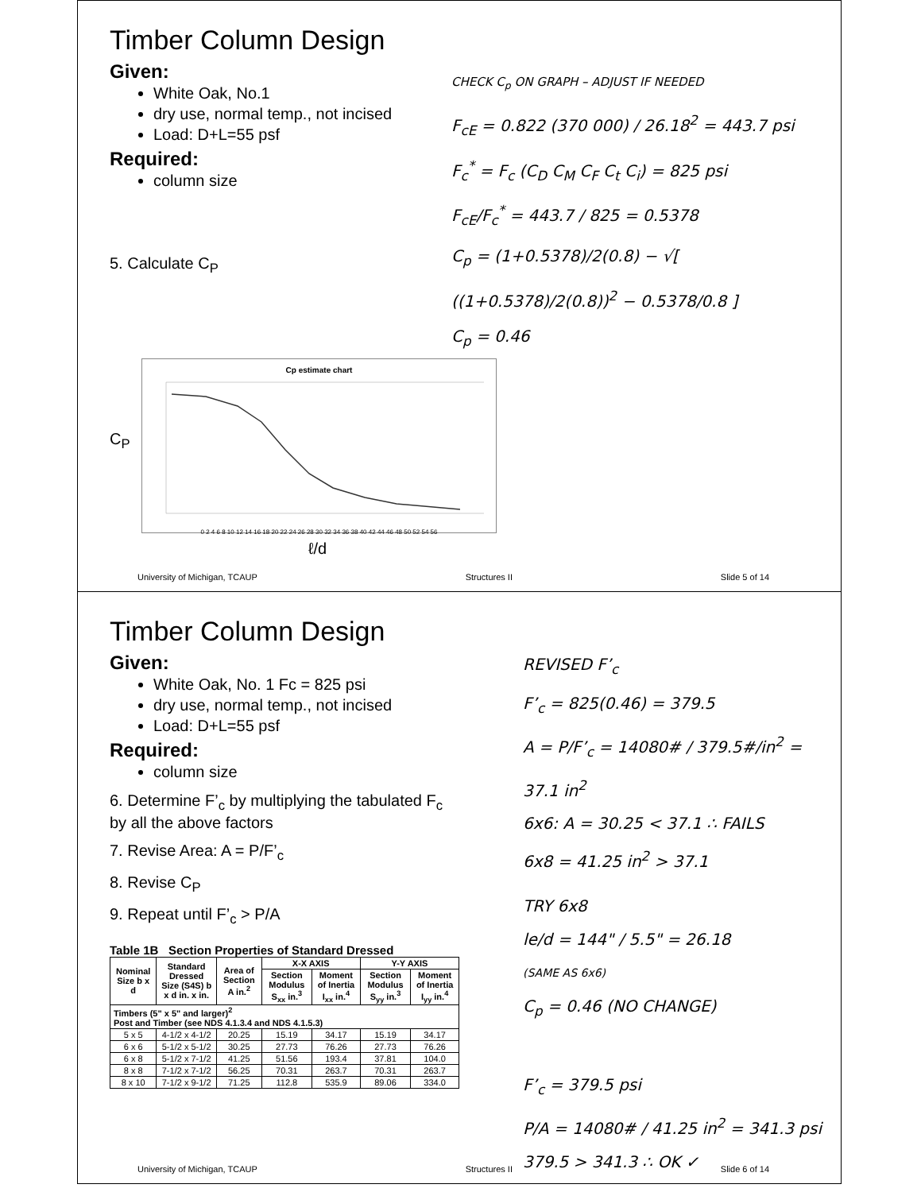Timber Column Design
Given:
White Oak, No.1
dry use, normal temp., not incised
Load: D+L=55 psf
Required:
column size
5. Calculate C<sub>P</sub>
CHECK C<sub>p</sub> ON GRAPH – ADJUST IF NEEDED
F<sub>cE</sub> = 0.822 (370 000) / 26.18<sup>2</sup> = 443.7 psi
F<sub>c</sub><sup>*</sup> = F<sub>c</sub> (C<sub>D</sub> C<sub>M</sub> C<sub>F</sub> C<sub>t</sub> C<sub>i</sub>) = 825 psi
F<sub>cE</sub>/F<sub>c</sub><sup>*</sup> = 443.7 / 825 = 0.5378
C<sub>p</sub> = (1+0.5378)/2(0.8) − √[ ((1+0.5378)/2(0.8))<sup>2</sup> − 0.5378/0.8 ]
C<sub>p</sub> = 0.46
C<sub>P</sub>
Cp estimate chart
0 2 4 6 8 10 12 14 16 18 20 22 24 26 28 30 32 34 36 38 40 42 44 46 48 50 52 54 56
ℓ/d
University of Michigan, TCAUP Structures II Slide 5 of 14
Timber Column Design
Given:
White Oak, No. 1 Fc = 825 psi
dry use, normal temp., not incised
Load: D+L=55 psf
Required:
column size
6. Determine F’<sub>c</sub> by multiplying the tabulated F<sub>c</sub> by all the above factors
7. Revise Area: A = P/F’<sub>c</sub>
8. Revise C<sub>P</sub>
9. Repeat until F’<sub>c</sub> > P/A
Table 1B Section Properties of Standard Dressed
| Nominal Size b x d | Standard Dressed Size (S4S) b x d in. x in. | Area of Section A in.<sup>2</sup> | X-X AXIS | | Y-Y AXIS | |
| --- | --- | --- | --- | --- | --- | --- |
| | | | Section Modulus S<sub>xx</sub> in.<sup>3</sup> | Moment of Inertia I<sub>xx</sub> in.<sup>4</sup> | Section Modulus S<sub>yy</sub> in.<sup>3</sup> | Moment of Inertia I<sub>yy</sub> in.<sup>4</sup> |
| Timbers (5" x 5" and larger)<sup>2</sup> Post and Timber (see NDS 4.1.3.4 and NDS 4.1.5.3) | | | | | | |
| 5 x 5 | 4-1/2 x 4-1/2 | 20.25 | 15.19 | 34.17 | 15.19 | 34.17 |
| 6 x 6 | 5-1/2 x 5-1/2 | 30.25 | 27.73 | 76.26 | 27.73 | 76.26 |
| 6 x 8 | 5-1/2 x 7-1/2 | 41.25 | 51.56 | 193.4 | 37.81 | 104.0 |
| 8 x 8 | 7-1/2 x 7-1/2 | 56.25 | 70.31 | 263.7 | 70.31 | 263.7 |
| 8 x 10 | 7-1/2 x 9-1/2 | 71.25 | 112.8 | 535.9 | 89.06 | 334.0 |
REVISED F’<sub>c</sub>
F’<sub>c</sub> = 825(0.46) = 379.5
A = P/F’<sub>c</sub> = 14080# / 379.5#/in<sup>2</sup> = 37.1 in<sup>2</sup>
6x6: A = 30.25 < 37.1 ∴ FAILS
6x8 = 41.25 in<sup>2</sup> > 37.1
TRY 6x8
le/d = 144" / 5.5" = 26.18
(SAME AS 6x6)
C<sub>p</sub> = 0.46 (NO CHANGE)
F’<sub>c</sub> = 379.5 psi
P/A = 14080# / 41.25 in<sup>2</sup> = 341.3 psi
379.5 > 341.3 ∴ OK ✓
University of Michigan, TCAUP Structures II Slide 6 of 14